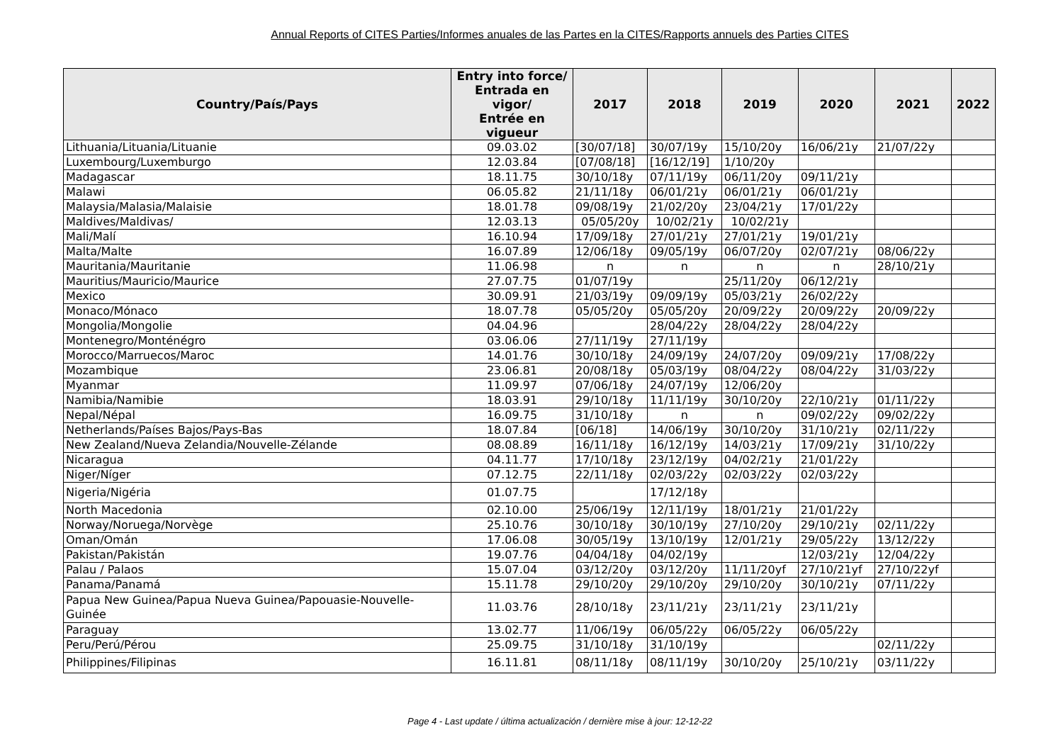Annual Reports of CITES Parties/Informes anuales de las Partes en la CITES/Rapports annuels des Parties CITES
| Country/País/Pays | Entry into force/ Entrada en vigor/ Entrée en vigueur | 2017 | 2018 | 2019 | 2020 | 2021 | 2022 |
| --- | --- | --- | --- | --- | --- | --- | --- |
| Lithuania/Lituania/Lituanie | 09.03.02 | [30/07/18] | 30/07/19y | 15/10/20y | 16/06/21y | 21/07/22y | |
| Luxembourg/Luxemburgo | 12.03.84 | [07/08/18] | [16/12/19] | 1/10/20y | | | |
| Madagascar | 18.11.75 | 30/10/18y | 07/11/19y | 06/11/20y | 09/11/21y | | |
| Malawi | 06.05.82 | 21/11/18y | 06/01/21y | 06/01/21y | 06/01/21y | | |
| Malaysia/Malasia/Malaisie | 18.01.78 | 09/08/19y | 21/02/20y | 23/04/21y | 17/01/22y | | |
| Maldives/Maldivas/ | 12.03.13 | 05/05/20y | 10/02/21y | 10/02/21y | | | |
| Mali/Malí | 16.10.94 | 17/09/18y | 27/01/21y | 27/01/21y | 19/01/21y | | |
| Malta/Malte | 16.07.89 | 12/06/18y | 09/05/19y | 06/07/20y | 02/07/21y | 08/06/22y | |
| Mauritania/Mauritanie | 11.06.98 | n | n | n | n | 28/10/21y | |
| Mauritius/Mauricio/Maurice | 27.07.75 | 01/07/19y | | 25/11/20y | 06/12/21y | | |
| Mexico | 30.09.91 | 21/03/19y | 09/09/19y | 05/03/21y | 26/02/22y | | |
| Monaco/Mónaco | 18.07.78 | 05/05/20y | 05/05/20y | 20/09/22y | 20/09/22y | 20/09/22y | |
| Mongolia/Mongolie | 04.04.96 | | 28/04/22y | 28/04/22y | 28/04/22y | | |
| Montenegro/Monténégro | 03.06.06 | 27/11/19y | 27/11/19y | | | | |
| Morocco/Marruecos/Maroc | 14.01.76 | 30/10/18y | 24/09/19y | 24/07/20y | 09/09/21y | 17/08/22y | |
| Mozambique | 23.06.81 | 20/08/18y | 05/03/19y | 08/04/22y | 08/04/22y | 31/03/22y | |
| Myanmar | 11.09.97 | 07/06/18y | 24/07/19y | 12/06/20y | | | |
| Namibia/Namibie | 18.03.91 | 29/10/18y | 11/11/19y | 30/10/20y | 22/10/21y | 01/11/22y | |
| Nepal/Népal | 16.09.75 | 31/10/18y | n | n | 09/02/22y | 09/02/22y | |
| Netherlands/Países Bajos/Pays-Bas | 18.07.84 | [06/18] | 14/06/19y | 30/10/20y | 31/10/21y | 02/11/22y | |
| New Zealand/Nueva Zelandia/Nouvelle-Zélande | 08.08.89 | 16/11/18y | 16/12/19y | 14/03/21y | 17/09/21y | 31/10/22y | |
| Nicaragua | 04.11.77 | 17/10/18y | 23/12/19y | 04/02/21y | 21/01/22y | | |
| Niger/Níger | 07.12.75 | 22/11/18y | 02/03/22y | 02/03/22y | 02/03/22y | | |
| Nigeria/Nigéria | 01.07.75 | | 17/12/18y | | | | |
| North Macedonia | 02.10.00 | 25/06/19y | 12/11/19y | 18/01/21y | 21/01/22y | | |
| Norway/Noruega/Norvège | 25.10.76 | 30/10/18y | 30/10/19y | 27/10/20y | 29/10/21y | 02/11/22y | |
| Oman/Omán | 17.06.08 | 30/05/19y | 13/10/19y | 12/01/21y | 29/05/22y | 13/12/22y | |
| Pakistan/Pakistán | 19.07.76 | 04/04/18y | 04/02/19y | | 12/03/21y | 12/04/22y | |
| Palau / Palaos | 15.07.04 | 03/12/20y | 03/12/20y | 11/11/20yf | 27/10/21yf | 27/10/22yf | |
| Panama/Panamá | 15.11.78 | 29/10/20y | 29/10/20y | 29/10/20y | 30/10/21y | 07/11/22y | |
| Papua New Guinea/Papua Nueva Guinea/Papouasie-Nouvelle-Guinée | 11.03.76 | 28/10/18y | 23/11/21y | 23/11/21y | 23/11/21y | | |
| Paraguay | 13.02.77 | 11/06/19y | 06/05/22y | 06/05/22y | 06/05/22y | | |
| Peru/Perú/Pérou | 25.09.75 | 31/10/18y | 31/10/19y | | | 02/11/22y | |
| Philippines/Filipinas | 16.11.81 | 08/11/18y | 08/11/19y | 30/10/20y | 25/10/21y | 03/11/22y | |
Page 4 - Last update / última actualización / dernière mise à jour: 12-12-22